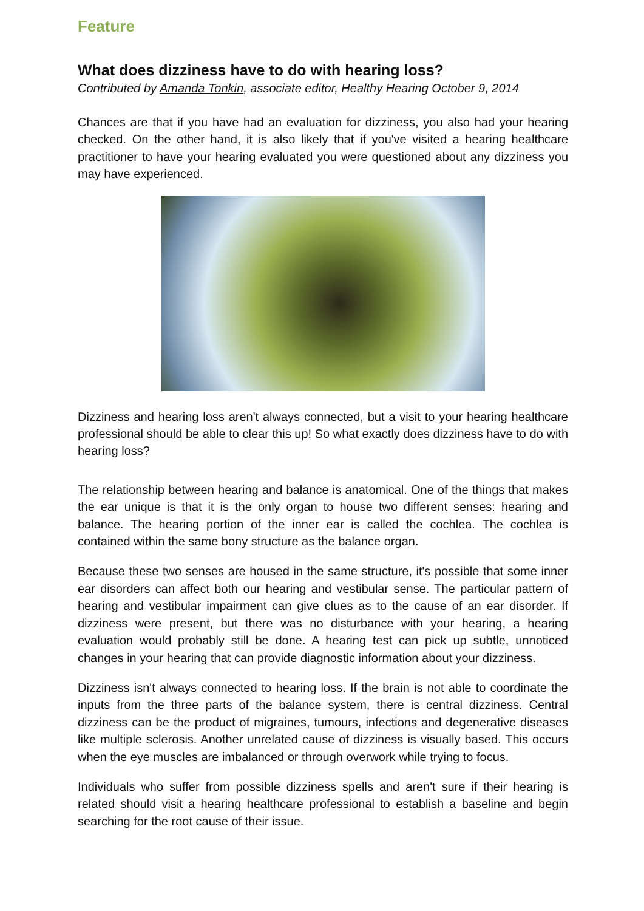Feature
What does dizziness have to do with hearing loss?
Contributed by Amanda Tonkin, associate editor, Healthy Hearing October 9, 2014
Chances are that if you have had an evaluation for dizziness, you also had your hearing checked. On the other hand, it is also likely that if you've visited a hearing healthcare practitioner to have your hearing evaluated you were questioned about any dizziness you may have experienced.
Dizziness and hearing loss aren't always connected, but a visit to your hearing healthcare professional should be able to clear this up! So what exactly does dizziness have to do with hearing loss?
The relationship between hearing and balance is anatomical. One of the things that makes the ear unique is that it is the only organ to house two different senses: hearing and balance. The hearing portion of the inner ear is called the cochlea. The cochlea is contained within the same bony structure as the balance organ.
Because these two senses are housed in the same structure, it's possible that some inner ear disorders can affect both our hearing and vestibular sense. The particular pattern of hearing and vestibular impairment can give clues as to the cause of an ear disorder. If dizziness were present, but there was no disturbance with your hearing, a hearing evaluation would probably still be done. A hearing test can pick up subtle, unnoticed changes in your hearing that can provide diagnostic information about your dizziness.
Dizziness isn't always connected to hearing loss. If the brain is not able to coordinate the inputs from the three parts of the balance system, there is central dizziness. Central dizziness can be the product of migraines, tumours, infections and degenerative diseases like multiple sclerosis. Another unrelated cause of dizziness is visually based. This occurs when the eye muscles are imbalanced or through overwork while trying to focus.
Individuals who suffer from possible dizziness spells and aren't sure if their hearing is related should visit a hearing healthcare professional to establish a baseline and begin searching for the root cause of their issue.